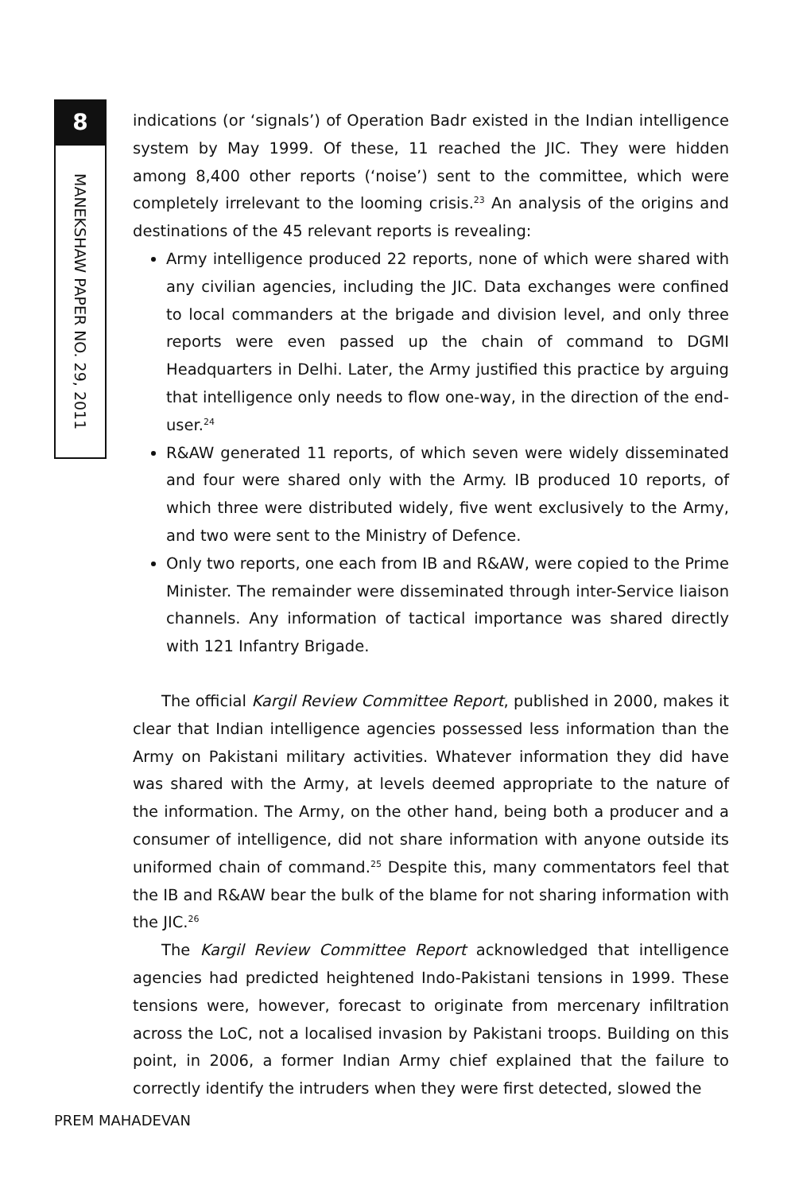8
MANEKSHAW PAPER NO. 29, 2011
indications (or ‘signals’) of Operation Badr existed in the Indian intelligence system by May 1999. Of these, 11 reached the JIC. They were hidden among 8,400 other reports (‘noise’) sent to the committee, which were completely irrelevant to the looming crisis.<sup>23</sup> An analysis of the origins and destinations of the 45 relevant reports is revealing:
Army intelligence produced 22 reports, none of which were shared with any civilian agencies, including the JIC. Data exchanges were confined to local commanders at the brigade and division level, and only three reports were even passed up the chain of command to DGMI Headquarters in Delhi. Later, the Army justified this practice by arguing that intelligence only needs to flow one-way, in the direction of the end-user.<sup>24</sup>
R&AW generated 11 reports, of which seven were widely disseminated and four were shared only with the Army. IB produced 10 reports, of which three were distributed widely, five went exclusively to the Army, and two were sent to the Ministry of Defence.
Only two reports, one each from IB and R&AW, were copied to the Prime Minister. The remainder were disseminated through inter-Service liaison channels. Any information of tactical importance was shared directly with 121 Infantry Brigade.
The official Kargil Review Committee Report, published in 2000, makes it clear that Indian intelligence agencies possessed less information than the Army on Pakistani military activities. Whatever information they did have was shared with the Army, at levels deemed appropriate to the nature of the information. The Army, on the other hand, being both a producer and a consumer of intelligence, did not share information with anyone outside its uniformed chain of command.<sup>25</sup> Despite this, many commentators feel that the IB and R&AW bear the bulk of the blame for not sharing information with the JIC.<sup>26</sup>
The Kargil Review Committee Report acknowledged that intelligence agencies had predicted heightened Indo-Pakistani tensions in 1999. These tensions were, however, forecast to originate from mercenary infiltration across the LoC, not a localised invasion by Pakistani troops. Building on this point, in 2006, a former Indian Army chief explained that the failure to correctly identify the intruders when they were first detected, slowed the
PREM MAHADEVAN